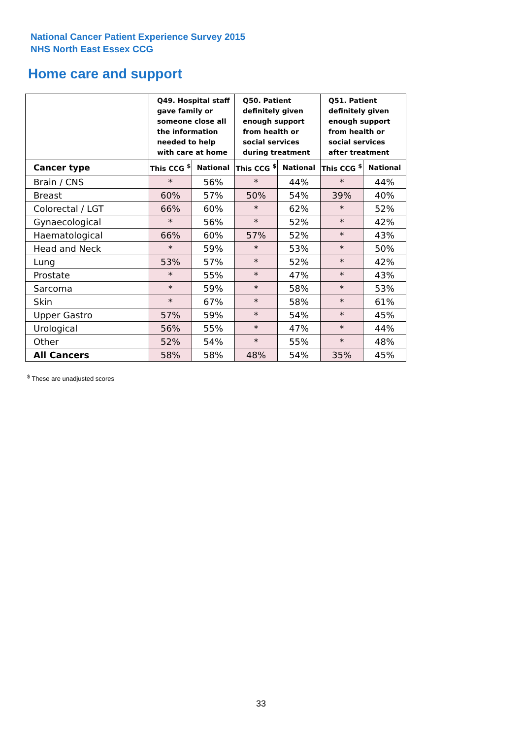National Cancer Patient Experience Survey 2015
NHS North East Essex CCG
Home care and support
| | Q49. Hospital staff gave family or someone close all the information needed to help with care at home | | Q50. Patient definitely given enough support from health or social services during treatment | | Q51. Patient definitely given enough support from health or social services after treatment | |
| --- | --- | --- | --- | --- | --- | --- |
| Cancer type | This CCG <sup>$</sup> | National | This CCG <sup>$</sup> | National | This CCG <sup>$</sup> | National |
| Brain / CNS | * | 56% | * | 44% | * | 44% |
| Breast | 60% | 57% | 50% | 54% | 39% | 40% |
| Colorectal / LGT | 66% | 60% | * | 62% | * | 52% |
| Gynaecological | * | 56% | * | 52% | * | 42% |
| Haematological | 66% | 60% | 57% | 52% | * | 43% |
| Head and Neck | * | 59% | * | 53% | * | 50% |
| Lung | 53% | 57% | * | 52% | * | 42% |
| Prostate | * | 55% | * | 47% | * | 43% |
| Sarcoma | * | 59% | * | 58% | * | 53% |
| Skin | * | 67% | * | 58% | * | 61% |
| Upper Gastro | 57% | 59% | * | 54% | * | 45% |
| Urological | 56% | 55% | * | 47% | * | 44% |
| Other | 52% | 54% | * | 55% | * | 48% |
| All Cancers | 58% | 58% | 48% | 54% | 35% | 45% |
<sup>$</sup> These are unadjusted scores
33